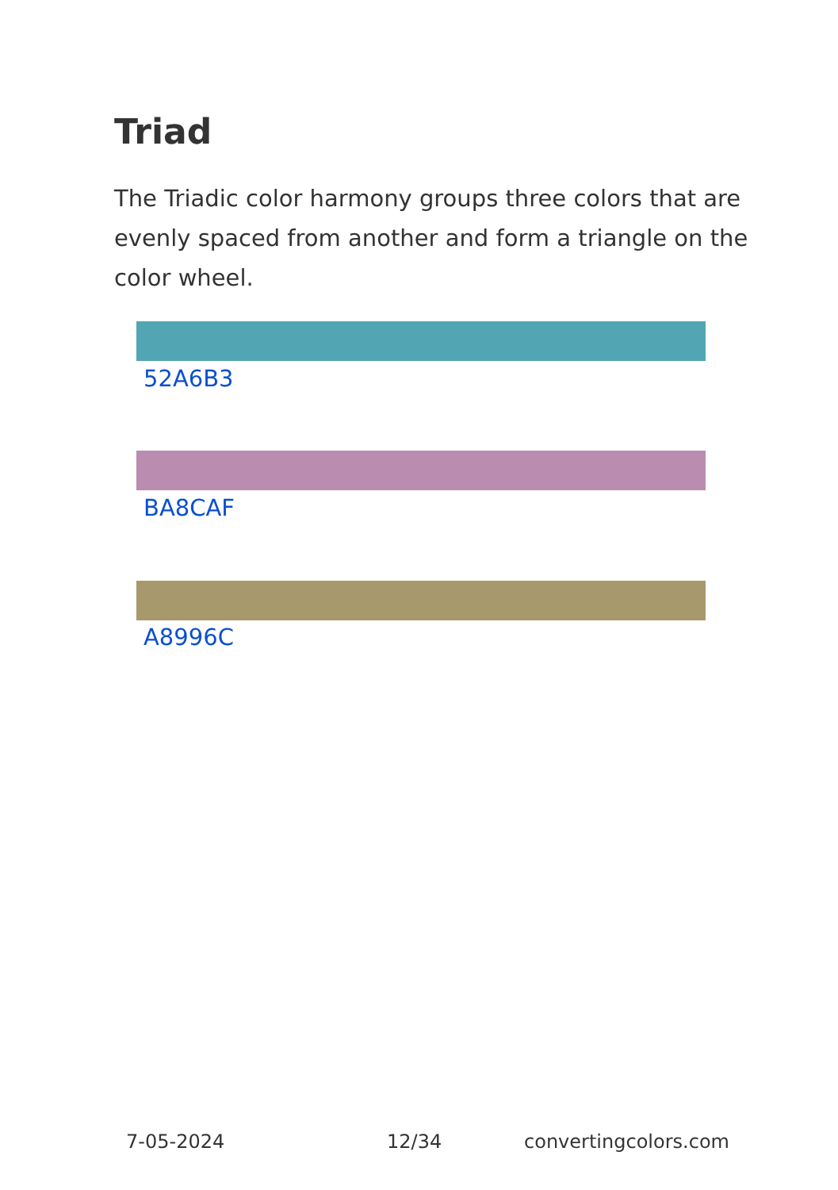Triad
The Triadic color harmony groups three colors that are evenly spaced from another and form a triangle on the color wheel.
52A6B3
BA8CAF
A8996C
7-05-2024 12/34 convertingcolors.com